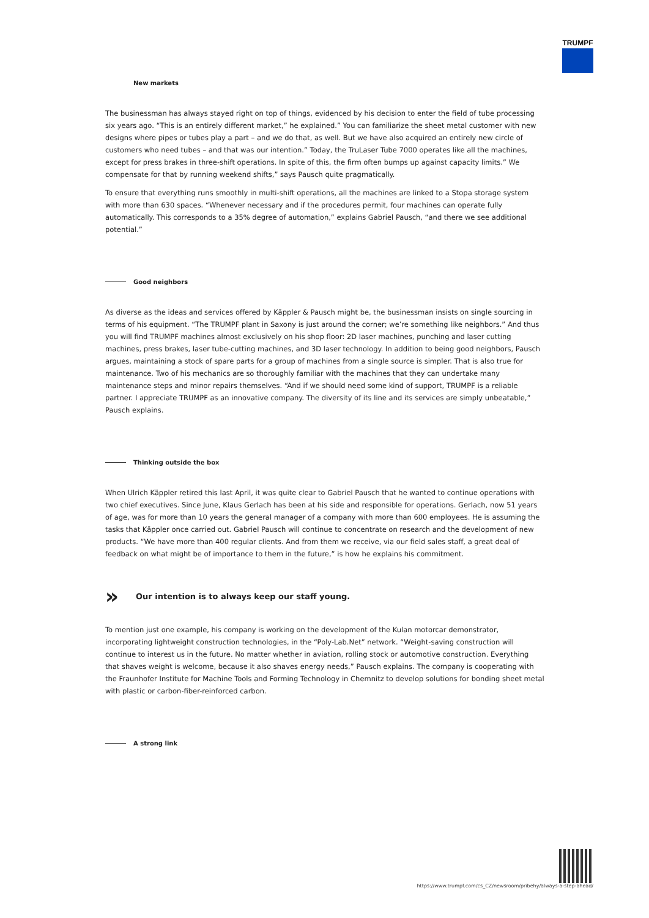TRUMPF
New markets
The businessman has always stayed right on top of things, evidenced by his decision to enter the field of tube processing six years ago. “This is an entirely different market,” he explained.” You can familiarize the sheet metal customer with new designs where pipes or tubes play a part – and we do that, as well. But we have also acquired an entirely new circle of customers who need tubes – and that was our intention.” Today, the TruLaser Tube 7000 operates like all the machines, except for press brakes in three-shift operations. In spite of this, the firm often bumps up against capacity limits.” We compensate for that by running weekend shifts,” says Pausch quite pragmatically.
To ensure that everything runs smoothly in multi-shift operations, all the machines are linked to a Stopa storage system with more than 630 spaces. “Whenever necessary and if the procedures permit, four machines can operate fully automatically. This corresponds to a 35% degree of automation,” explains Gabriel Pausch, “and there we see additional potential.”
Good neighbors
As diverse as the ideas and services offered by Käppler & Pausch might be, the businessman insists on single sourcing in terms of his equipment. “The TRUMPF plant in Saxony is just around the corner; we’re something like neighbors.” And thus you will find TRUMPF machines almost exclusively on his shop floor: 2D laser machines, punching and laser cutting machines, press brakes, laser tube-cutting machines, and 3D laser technology. In addition to being good neighbors, Pausch argues, maintaining a stock of spare parts for a group of machines from a single source is simpler. That is also true for maintenance. Two of his mechanics are so thoroughly familiar with the machines that they can undertake many maintenance steps and minor repairs themselves. “And if we should need some kind of support, TRUMPF is a reliable partner. I appreciate TRUMPF as an innovative company. The diversity of its line and its services are simply unbeatable,” Pausch explains.
Thinking outside the box
When Ulrich Käppler retired this last April, it was quite clear to Gabriel Pausch that he wanted to continue operations with two chief executives. Since June, Klaus Gerlach has been at his side and responsible for operations. Gerlach, now 51 years of age, was for more than 10 years the general manager of a company with more than 600 employees. He is assuming the tasks that Käppler once carried out. Gabriel Pausch will continue to concentrate on research and the development of new products. “We have more than 400 regular clients. And from them we receive, via our field sales staff, a great deal of feedback on what might be of importance to them in the future,” is how he explains his commitment.
» Our intention is to always keep our staff young.
To mention just one example, his company is working on the development of the Kulan motorcar demonstrator, incorporating lightweight construction technologies, in the “Poly-Lab.Net” network. “Weight-saving construction will continue to interest us in the future. No matter whether in aviation, rolling stock or automotive construction. Everything that shaves weight is welcome, because it also shaves energy needs,” Pausch explains. The company is cooperating with the Fraunhofer Institute for Machine Tools and Forming Technology in Chemnitz to develop solutions for bonding sheet metal with plastic or carbon-fiber-reinforced carbon.
A strong link
https://www.trumpf.com/cs_CZ/newsroom/pribehy/always-a-step-ahead/